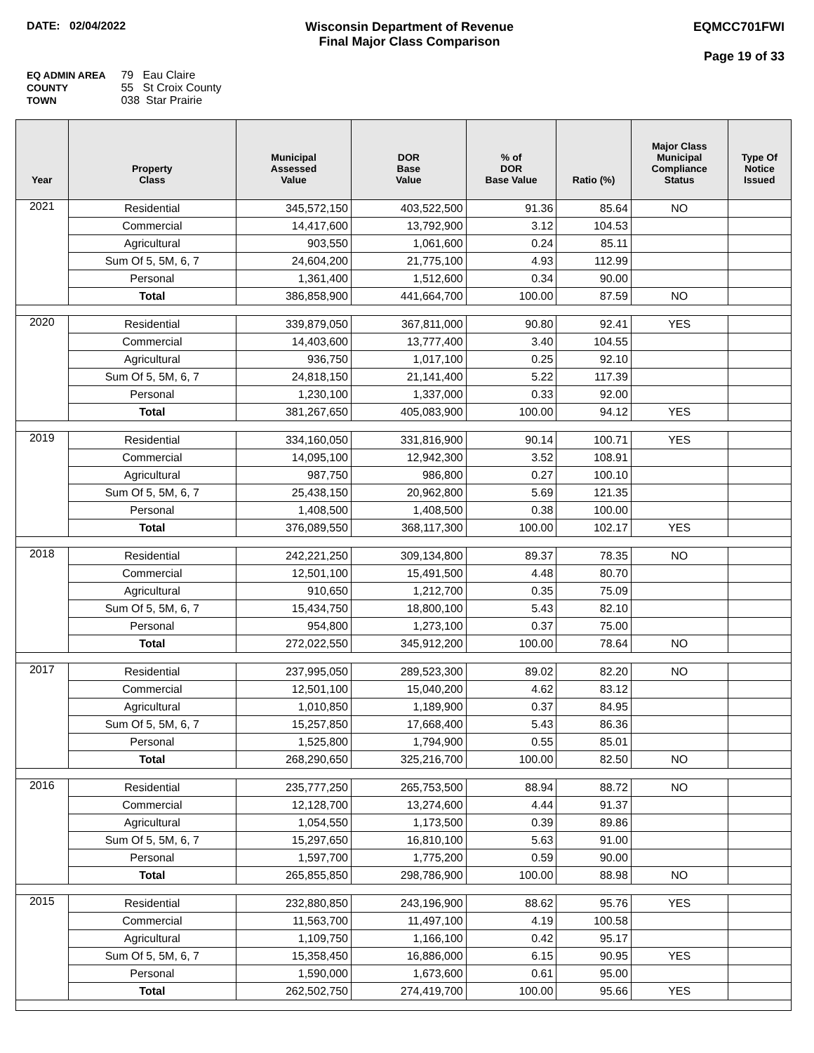DATE: 02/04/2022 Wisconsin Department of Revenue
Final Major Class Comparison
EQMCC701FWI
Page 19 of 33
EQ ADMIN AREA 79 Eau Claire
COUNTY 55 St Croix County
TOWN 038 Star Prairie
| Year | Property Class | Municipal Assessed Value | DOR Base Value | % of DOR Base Value | Ratio (%) | Major Class Municipal Compliance Status | Type Of Notice Issued |
| --- | --- | --- | --- | --- | --- | --- | --- |
| 2021 | Residential | 345,572,150 | 403,522,500 | 91.36 | 85.64 | NO | |
| | Commercial | 14,417,600 | 13,792,900 | 3.12 | 104.53 | | |
| | Agricultural | 903,550 | 1,061,600 | 0.24 | 85.11 | | |
| | Sum Of 5, 5M, 6, 7 | 24,604,200 | 21,775,100 | 4.93 | 112.99 | | |
| | Personal | 1,361,400 | 1,512,600 | 0.34 | 90.00 | | |
| | Total | 386,858,900 | 441,664,700 | 100.00 | 87.59 | NO | |
| 2020 | Residential | 339,879,050 | 367,811,000 | 90.80 | 92.41 | YES | |
| | Commercial | 14,403,600 | 13,777,400 | 3.40 | 104.55 | | |
| | Agricultural | 936,750 | 1,017,100 | 0.25 | 92.10 | | |
| | Sum Of 5, 5M, 6, 7 | 24,818,150 | 21,141,400 | 5.22 | 117.39 | | |
| | Personal | 1,230,100 | 1,337,000 | 0.33 | 92.00 | | |
| | Total | 381,267,650 | 405,083,900 | 100.00 | 94.12 | YES | |
| 2019 | Residential | 334,160,050 | 331,816,900 | 90.14 | 100.71 | YES | |
| | Commercial | 14,095,100 | 12,942,300 | 3.52 | 108.91 | | |
| | Agricultural | 987,750 | 986,800 | 0.27 | 100.10 | | |
| | Sum Of 5, 5M, 6, 7 | 25,438,150 | 20,962,800 | 5.69 | 121.35 | | |
| | Personal | 1,408,500 | 1,408,500 | 0.38 | 100.00 | | |
| | Total | 376,089,550 | 368,117,300 | 100.00 | 102.17 | YES | |
| 2018 | Residential | 242,221,250 | 309,134,800 | 89.37 | 78.35 | NO | |
| | Commercial | 12,501,100 | 15,491,500 | 4.48 | 80.70 | | |
| | Agricultural | 910,650 | 1,212,700 | 0.35 | 75.09 | | |
| | Sum Of 5, 5M, 6, 7 | 15,434,750 | 18,800,100 | 5.43 | 82.10 | | |
| | Personal | 954,800 | 1,273,100 | 0.37 | 75.00 | | |
| | Total | 272,022,550 | 345,912,200 | 100.00 | 78.64 | NO | |
| 2017 | Residential | 237,995,050 | 289,523,300 | 89.02 | 82.20 | NO | |
| | Commercial | 12,501,100 | 15,040,200 | 4.62 | 83.12 | | |
| | Agricultural | 1,010,850 | 1,189,900 | 0.37 | 84.95 | | |
| | Sum Of 5, 5M, 6, 7 | 15,257,850 | 17,668,400 | 5.43 | 86.36 | | |
| | Personal | 1,525,800 | 1,794,900 | 0.55 | 85.01 | | |
| | Total | 268,290,650 | 325,216,700 | 100.00 | 82.50 | NO | |
| 2016 | Residential | 235,777,250 | 265,753,500 | 88.94 | 88.72 | NO | |
| | Commercial | 12,128,700 | 13,274,600 | 4.44 | 91.37 | | |
| | Agricultural | 1,054,550 | 1,173,500 | 0.39 | 89.86 | | |
| | Sum Of 5, 5M, 6, 7 | 15,297,650 | 16,810,100 | 5.63 | 91.00 | | |
| | Personal | 1,597,700 | 1,775,200 | 0.59 | 90.00 | | |
| | Total | 265,855,850 | 298,786,900 | 100.00 | 88.98 | NO | |
| 2015 | Residential | 232,880,850 | 243,196,900 | 88.62 | 95.76 | YES | |
| | Commercial | 11,563,700 | 11,497,100 | 4.19 | 100.58 | | |
| | Agricultural | 1,109,750 | 1,166,100 | 0.42 | 95.17 | | |
| | Sum Of 5, 5M, 6, 7 | 15,358,450 | 16,886,000 | 6.15 | 90.95 | YES | |
| | Personal | 1,590,000 | 1,673,600 | 0.61 | 95.00 | | |
| | Total | 262,502,750 | 274,419,700 | 100.00 | 95.66 | YES | |